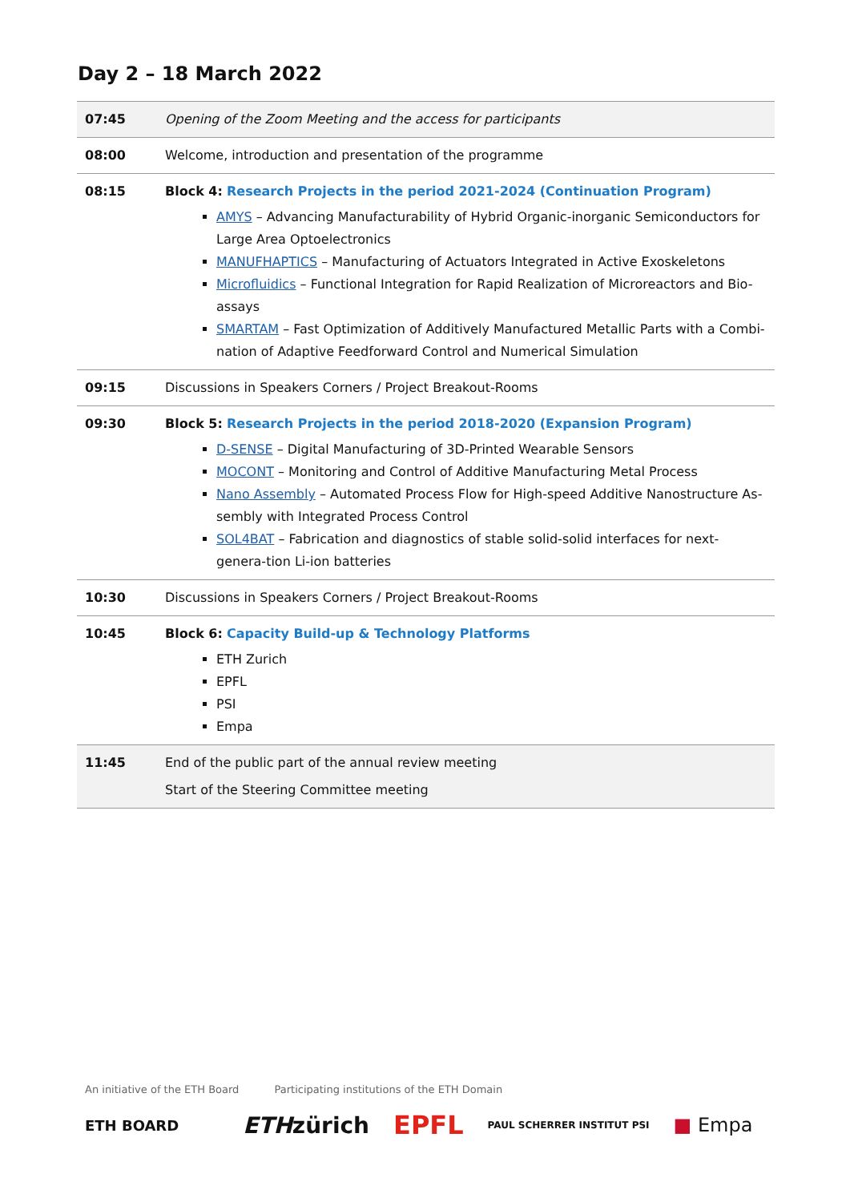Day 2 – 18 March 2022
| 07:45 | Opening of the Zoom Meeting and the access for participants |
| 08:00 | Welcome, introduction and presentation of the programme |
| 08:15 | Block 4: Research Projects in the period 2021-2024 (Continuation Program) AMYS – Advancing Manufacturability of Hybrid Organic-inorganic Semiconductors for Large Area Optoelectronics MANUFHAPTICS – Manufacturing of Actuators Integrated in Active Exoskeletons Microfluidics – Functional Integration for Rapid Realization of Microreactors and Bio-assays SMARTAM – Fast Optimization of Additively Manufactured Metallic Parts with a Combi-nation of Adaptive Feedforward Control and Numerical Simulation |
| 09:15 | Discussions in Speakers Corners / Project Breakout-Rooms |
| 09:30 | Block 5: Research Projects in the period 2018-2020 (Expansion Program) D-SENSE – Digital Manufacturing of 3D-Printed Wearable Sensors MOCONT – Monitoring and Control of Additive Manufacturing Metal Process Nano Assembly – Automated Process Flow for High-speed Additive Nanostructure As-sembly with Integrated Process Control SOL4BAT – Fabrication and diagnostics of stable solid-solid interfaces for next-genera-tion Li-ion batteries |
| 10:30 | Discussions in Speakers Corners / Project Breakout-Rooms |
| 10:45 | Block 6: Capacity Build-up & Technology Platforms ETH Zurich EPFL PSI Empa |
| 11:45 | End of the public part of the annual review meeting Start of the Steering Committee meeting |
An initiative of the ETH Board Participating institutions of the ETH Domain
ETH BOARD ETHzürich EPFL PAUL SCHERRER INSTITUT PSI ■ Empa